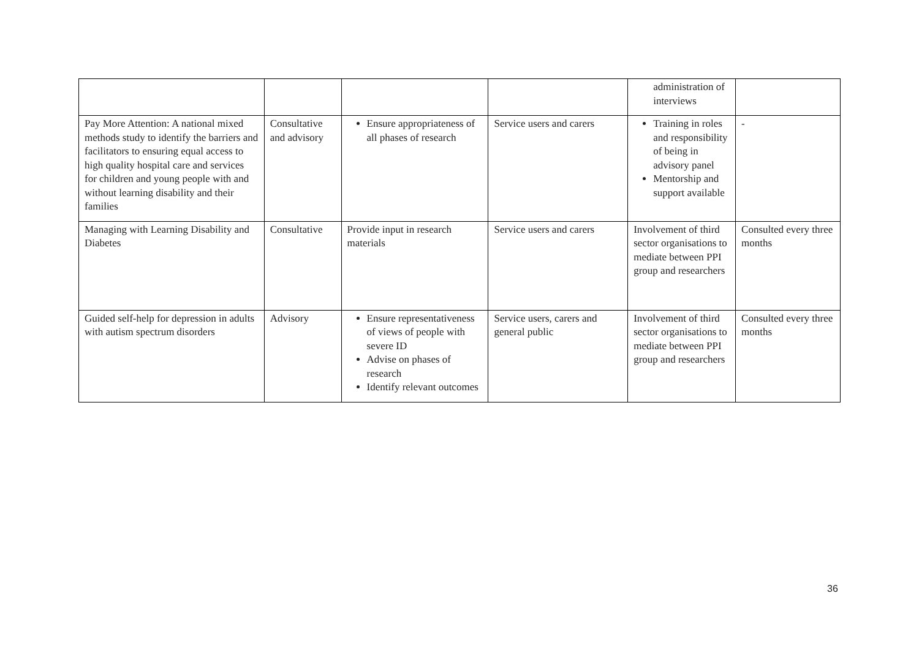| | | | | administration of interviews | |
| Pay More Attention: A national mixed methods study to identify the barriers and facilitators to ensuring equal access to high quality hospital care and services for children and young people with and without learning disability and their families | Consultative and advisory | Ensure appropriateness of all phases of research | Service users and carers | Training in roles and responsibility of being in advisory panel Mentorship and support available | - |
| Managing with Learning Disability and Diabetes | Consultative | Provide input in research materials | Service users and carers | Involvement of third sector organisations to mediate between PPI group and researchers | Consulted every three months |
| Guided self-help for depression in adults with autism spectrum disorders | Advisory | Ensure representativeness of views of people with severe ID Advise on phases of research Identify relevant outcomes | Service users, carers and general public | Involvement of third sector organisations to mediate between PPI group and researchers | Consulted every three months |
36